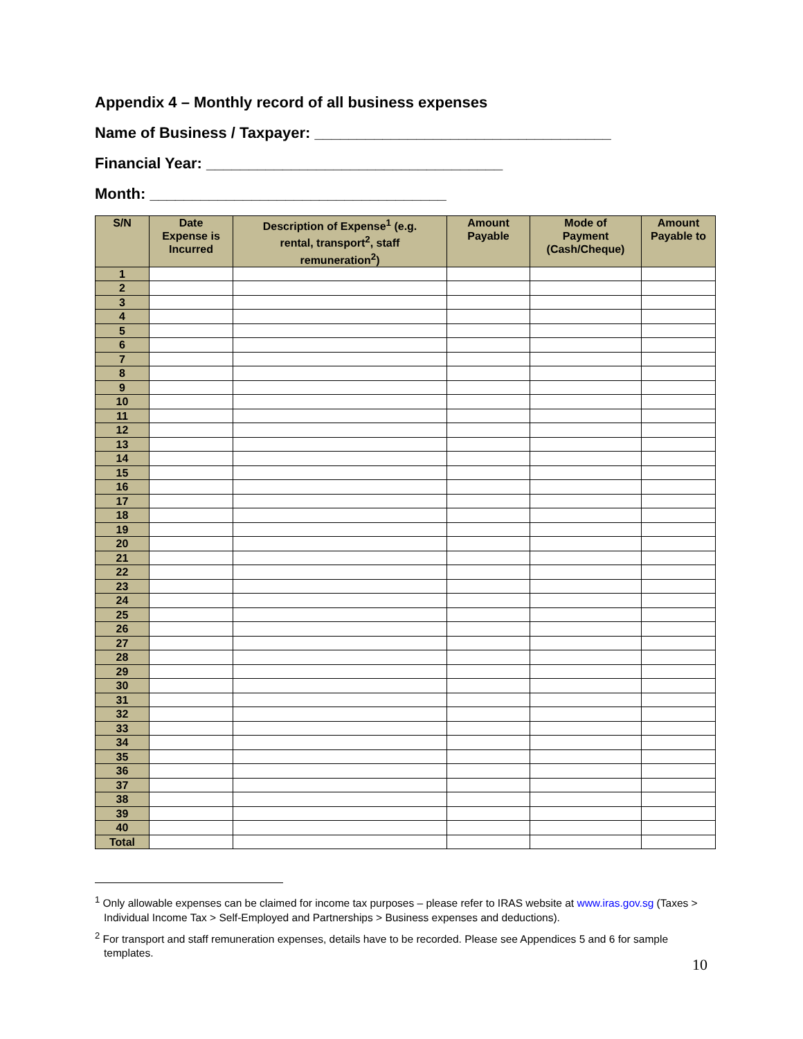Appendix 4 – Monthly record of all business expenses
Name of Business / Taxpayer: ___________________________________
Financial Year: ___________________________________
Month: ___________________________________
| S/N | Date Expense is Incurred | Description of Expense<sup>1</sup> (e.g. rental, transport<sup>2</sup>, staff remuneration<sup>2</sup>) | Amount Payable | Mode of Payment (Cash/Cheque) | Amount Payable to |
| --- | --- | --- | --- | --- | --- |
| 1 | | | | | |
| 2 | | | | | |
| 3 | | | | | |
| 4 | | | | | |
| 5 | | | | | |
| 6 | | | | | |
| 7 | | | | | |
| 8 | | | | | |
| 9 | | | | | |
| 10 | | | | | |
| 11 | | | | | |
| 12 | | | | | |
| 13 | | | | | |
| 14 | | | | | |
| 15 | | | | | |
| 16 | | | | | |
| 17 | | | | | |
| 18 | | | | | |
| 19 | | | | | |
| 20 | | | | | |
| 21 | | | | | |
| 22 | | | | | |
| 23 | | | | | |
| 24 | | | | | |
| 25 | | | | | |
| 26 | | | | | |
| 27 | | | | | |
| 28 | | | | | |
| 29 | | | | | |
| 30 | | | | | |
| 31 | | | | | |
| 32 | | | | | |
| 33 | | | | | |
| 34 | | | | | |
| 35 | | | | | |
| 36 | | | | | |
| 37 | | | | | |
| 38 | | | | | |
| 39 | | | | | |
| 40 | | | | | |
| Total | | | | | |
<sup>1</sup> Only allowable expenses can be claimed for income tax purposes – please refer to IRAS website at www.iras.gov.sg (Taxes > Individual Income Tax > Self-Employed and Partnerships > Business expenses and deductions).
<sup>2</sup> For transport and staff remuneration expenses, details have to be recorded. Please see Appendices 5 and 6 for sample templates.
10